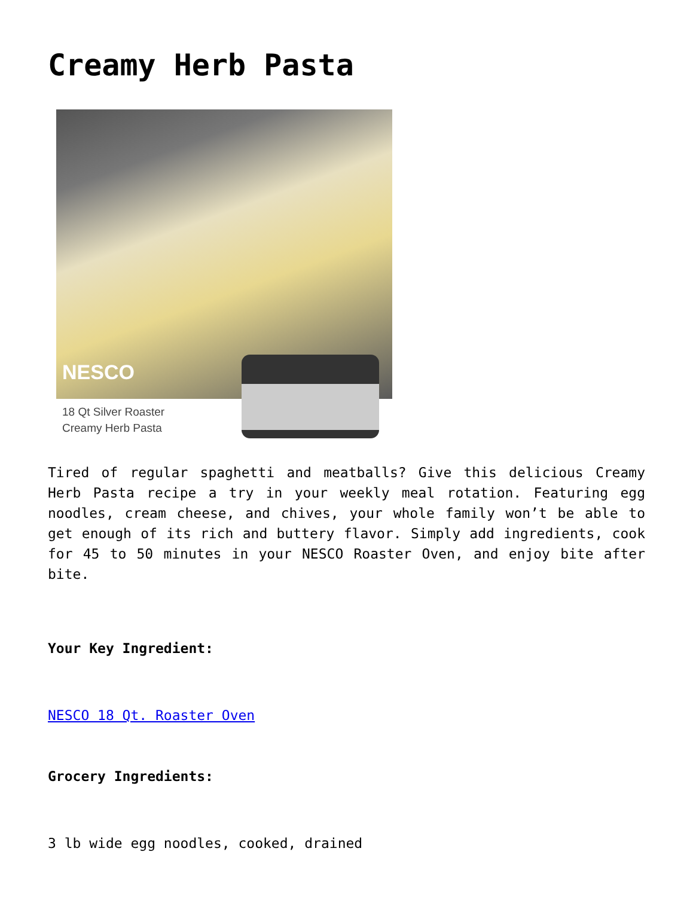Creamy Herb Pasta
NESCO
18 Qt Silver Roaster
Creamy Herb Pasta
Tired of regular spaghetti and meatballs? Give this delicious Creamy Herb Pasta recipe a try in your weekly meal rotation. Featuring egg noodles, cream cheese, and chives, your whole family won’t be able to get enough of its rich and buttery flavor. Simply add ingredients, cook for 45 to 50 minutes in your NESCO Roaster Oven, and enjoy bite after bite.
Your Key Ingredient:
NESCO 18 Qt. Roaster Oven
Grocery Ingredients:
3 lb wide egg noodles, cooked, drained